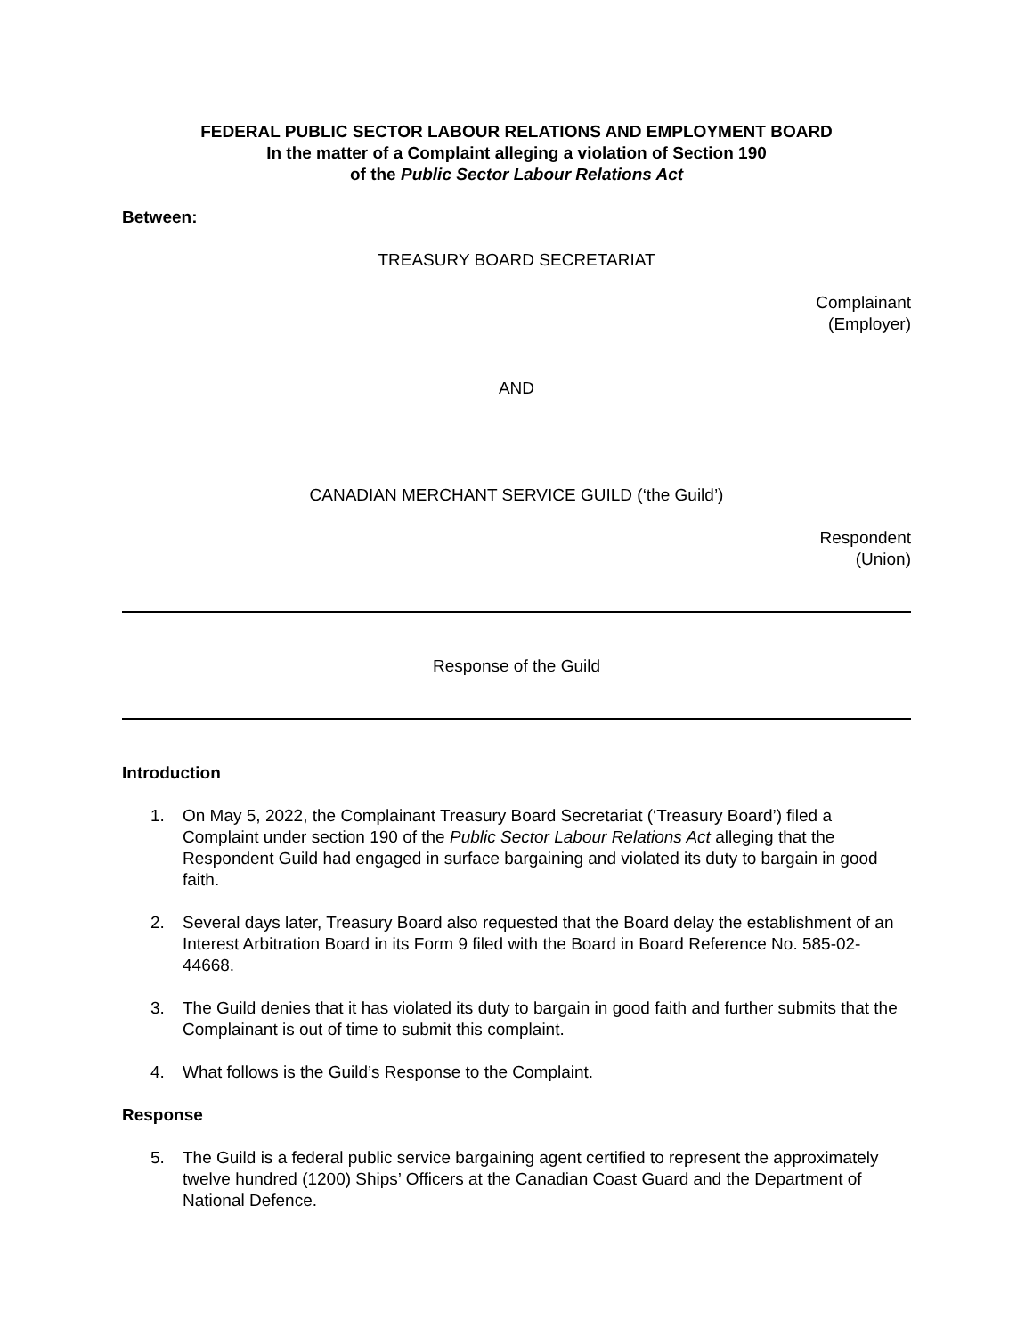FEDERAL PUBLIC SECTOR LABOUR RELATIONS AND EMPLOYMENT BOARD
In the matter of a Complaint alleging a violation of Section 190
of the Public Sector Labour Relations Act
Between:
TREASURY BOARD SECRETARIAT
Complainant
(Employer)
AND
CANADIAN MERCHANT SERVICE GUILD (‘the Guild’)
Respondent
(Union)
Response of the Guild
Introduction
1. On May 5, 2022, the Complainant Treasury Board Secretariat (‘Treasury Board’) filed a Complaint under section 190 of the Public Sector Labour Relations Act alleging that the Respondent Guild had engaged in surface bargaining and violated its duty to bargain in good faith.
2. Several days later, Treasury Board also requested that the Board delay the establishment of an Interest Arbitration Board in its Form 9 filed with the Board in Board Reference No. 585-02-44668.
3. The Guild denies that it has violated its duty to bargain in good faith and further submits that the Complainant is out of time to submit this complaint.
4. What follows is the Guild’s Response to the Complaint.
Response
5. The Guild is a federal public service bargaining agent certified to represent the approximately twelve hundred (1200) Ships’ Officers at the Canadian Coast Guard and the Department of National Defence.